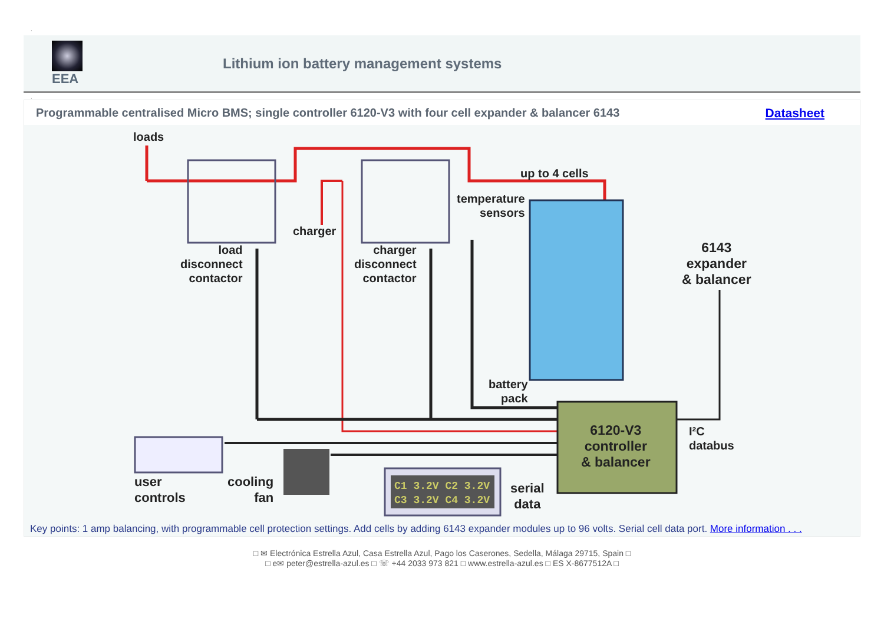.
EEA
Lithium ion battery management systems
.
Programmable centralised Micro BMS; single controller 6120-V3 with four cell expander & balancer 6143 Datasheet
C1 3.2V C2 3.2V
C3 3.2V C4 3.2V
loads
up to 4 cells
temperature
sensors
charger
load
disconnect
contactor
charger
disconnect
contactor
6143
expander
& balancer
battery
pack
6120-V3
controller
& balancer
I²C
databus
user
controls
cooling
fan
serial
data
Key points: 1 amp balancing, with programmable cell protection settings. Add cells by adding 6143 expander modules up to 96 volts. Serial cell data port. More information . . .
□ ✉ Electrónica Estrella Azul, Casa Estrella Azul, Pago los Caserones, Sedella, Málaga 29715, Spain □
□ e✉ peter@estrella-azul.es □ ☏ +44 2033 973 821 □ www.estrella-azul.es □ ES X-8677512A □